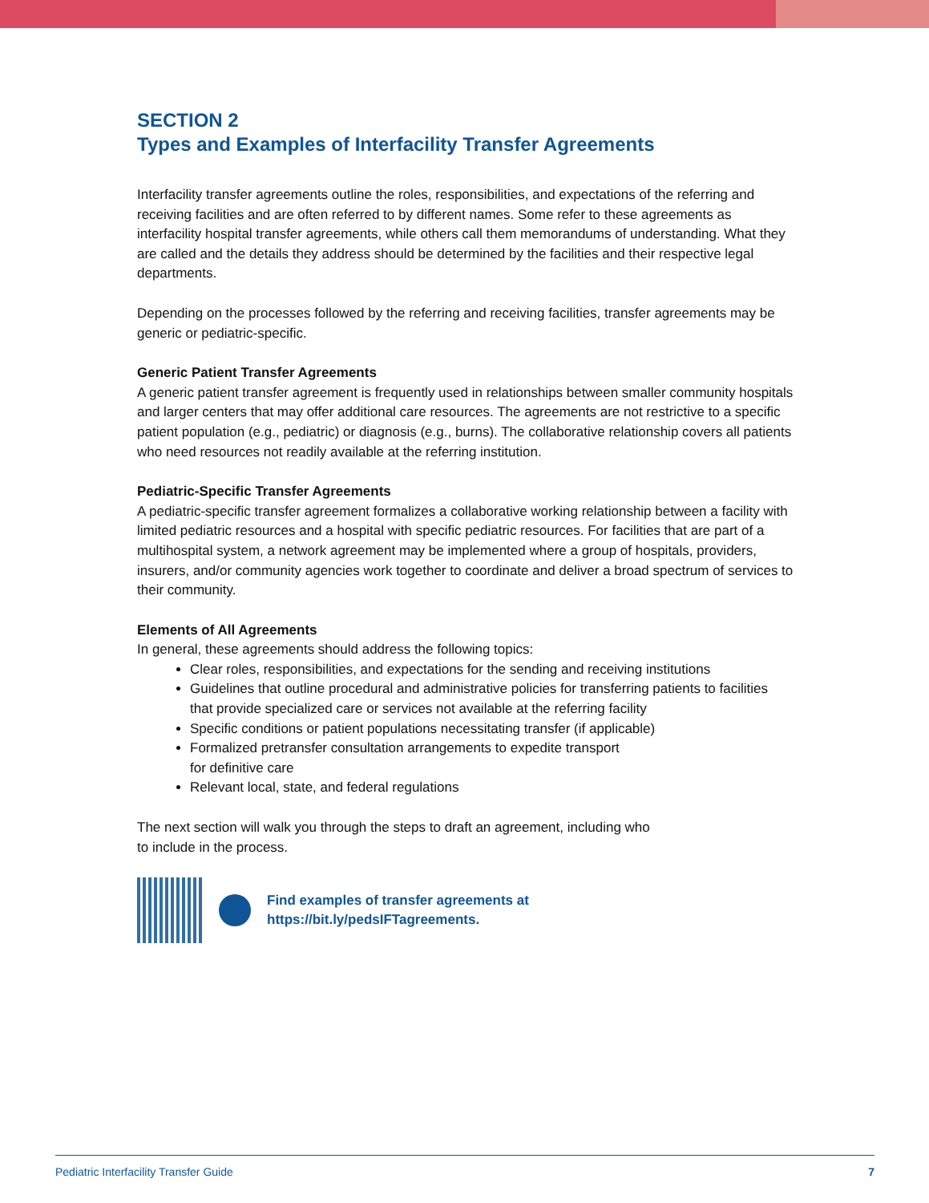SECTION 2
Types and Examples of Interfacility Transfer Agreements
Interfacility transfer agreements outline the roles, responsibilities, and expectations of the referring and receiving facilities and are often referred to by different names. Some refer to these agreements as interfacility hospital transfer agreements, while others call them memorandums of understanding. What they are called and the details they address should be determined by the facilities and their respective legal departments.
Depending on the processes followed by the referring and receiving facilities, transfer agreements may be generic or pediatric-specific.
Generic Patient Transfer Agreements
A generic patient transfer agreement is frequently used in relationships between smaller community hospitals and larger centers that may offer additional care resources. The agreements are not restrictive to a specific patient population (e.g., pediatric) or diagnosis (e.g., burns). The collaborative relationship covers all patients who need resources not readily available at the referring institution.
Pediatric-Specific Transfer Agreements
A pediatric-specific transfer agreement formalizes a collaborative working relationship between a facility with limited pediatric resources and a hospital with specific pediatric resources. For facilities that are part of a multihospital system, a network agreement may be implemented where a group of hospitals, providers, insurers, and/or community agencies work together to coordinate and deliver a broad spectrum of services to their community.
Elements of All Agreements
In general, these agreements should address the following topics:
Clear roles, responsibilities, and expectations for the sending and receiving institutions
Guidelines that outline procedural and administrative policies for transferring patients to facilities that provide specialized care or services not available at the referring facility
Specific conditions or patient populations necessitating transfer (if applicable)
Formalized pretransfer consultation arrangements to expedite transport
for definitive care
Relevant local, state, and federal regulations
The next section will walk you through the steps to draft an agreement, including who
to include in the process.
Find examples of transfer agreements at
https://bit.ly/pedsIFTagreements.
Pediatric Interfacility Transfer Guide 7